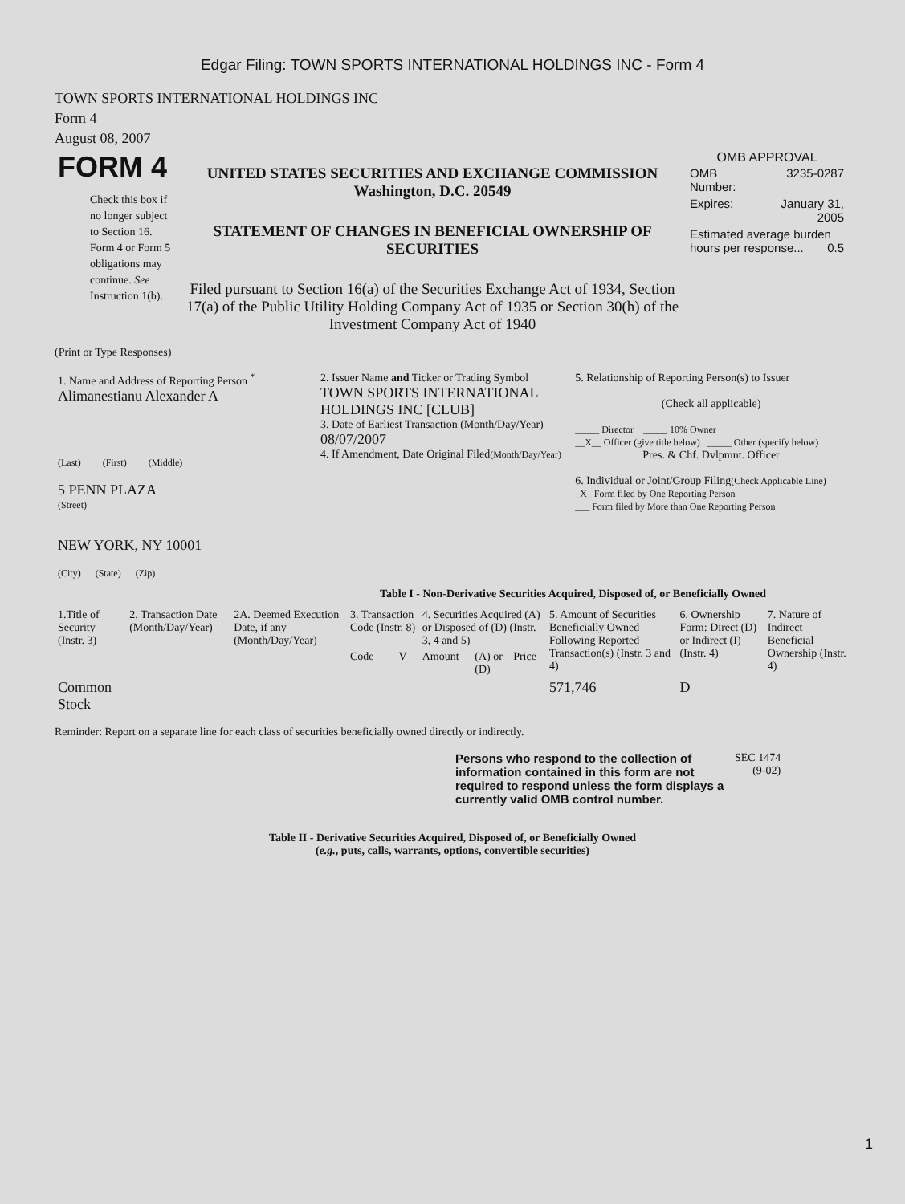Edgar Filing: TOWN SPORTS INTERNATIONAL HOLDINGS INC - Form 4
TOWN SPORTS INTERNATIONAL HOLDINGS INC
Form 4
August 08, 2007
| FORM 4 Check this box if no longer subject to Section 16. Form 4 or Form 5 obligations may continue. See Instruction 1(b). | UNITED STATES SECURITIES AND EXCHANGE COMMISSION Washington, D.C. 20549 STATEMENT OF CHANGES IN BENEFICIAL OWNERSHIP OF SECURITIES Filed pursuant to Section 16(a) of the Securities Exchange Act of 1934, Section 17(a) of the Public Utility Holding Company Act of 1935 or Section 30(h) of the Investment Company Act of 1940 | OMB APPROVAL / OMB Number: / 3235-0287 / / Expires: / January 31, 2005 / / Estimated average burden hours per response... 0.5 / / |
(Print or Type Responses)
| 1. Name and Address of Reporting Person <sup>*</sup> Alimanestianu Alexander A (Last) (First) (Middle) 5 PENN PLAZA (Street) NEW YORK, NY 10001 (City) (State) (Zip) | 2. Issuer Name and Ticker or Trading Symbol TOWN SPORTS INTERNATIONAL HOLDINGS INC [CLUB] 3. Date of Earliest Transaction (Month/Day/Year) 08/07/2007 4. If Amendment, Date Original Filed (Month/Day/Year) | 5. Relationship of Reporting Person(s) to Issuer (Check all applicable) _____ Director _____ 10% Owner __X__ Officer (give title below) _____ Other (specify below) Pres. & Chf. Dvlpmnt. Officer 6. Individual or Joint/Group Filing (Check Applicable Line) _X_ Form filed by One Reporting Person ___ Form filed by More than One Reporting Person |
Table I - Non-Derivative Securities Acquired, Disposed of, or Beneficially Owned
| 1.Title of Security (Instr. 3) | 2. Transaction Date (Month/Day/Year) | 2A. Deemed Execution Date, if any (Month/Day/Year) | 3. Transaction Code (Instr. 8) | | 4. Securities Acquired (A) or Disposed of (D) (Instr. 3, 4 and 5) | | | 5. Amount of Securities Beneficially Owned Following Reported Transaction(s) (Instr. 3 and 4) | 6. Ownership Form: Direct (D) or Indirect (I) (Instr. 4) | 7. Nature of Indirect Beneficial Ownership (Instr. 4) |
| --- | --- | --- | --- | --- | --- | --- | --- | --- | --- | --- |
| | | | Code | V | Amount | (A) or (D) | Price | | | |
| Common Stock | | | | | | | | 571,746 | D | |
Reminder: Report on a separate line for each class of securities beneficially owned directly or indirectly.
| Persons who respond to the collection of information contained in this form are not required to respond unless the form displays a currently valid OMB control number. | SEC 1474 (9-02) |
Table II - Derivative Securities Acquired, Disposed of, or Beneficially Owned
(e.g., puts, calls, warrants, options, convertible securities)
1